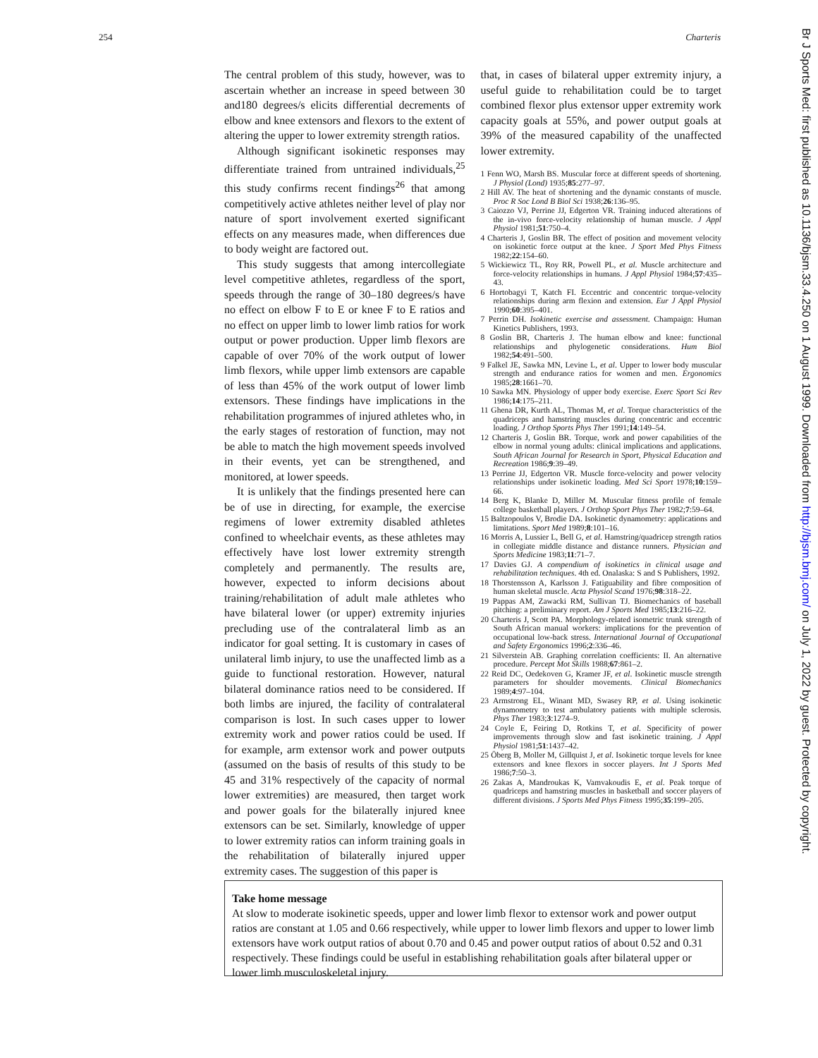254 Charteris
The central problem of this study, however, was to ascertain whether an increase in speed between 30 and180 degrees/s elicits differential decrements of elbow and knee extensors and flexors to the extent of altering the upper to lower extremity strength ratios.
Although significant isokinetic responses may differentiate trained from untrained individuals,<sup>25</sup> this study confirms recent findings<sup>26</sup> that among competitively active athletes neither level of play nor nature of sport involvement exerted significant effects on any measures made, when differences due to body weight are factored out.
This study suggests that among intercollegiate level competitive athletes, regardless of the sport, speeds through the range of 30–180 degrees/s have no effect on elbow F to E or knee F to E ratios and no effect on upper limb to lower limb ratios for work output or power production. Upper limb flexors are capable of over 70% of the work output of lower limb flexors, while upper limb extensors are capable of less than 45% of the work output of lower limb extensors. These findings have implications in the rehabilitation programmes of injured athletes who, in the early stages of restoration of function, may not be able to match the high movement speeds involved in their events, yet can be strengthened, and monitored, at lower speeds.
It is unlikely that the findings presented here can be of use in directing, for example, the exercise regimens of lower extremity disabled athletes confined to wheelchair events, as these athletes may effectively have lost lower extremity strength completely and permanently. The results are, however, expected to inform decisions about training/rehabilitation of adult male athletes who have bilateral lower (or upper) extremity injuries precluding use of the contralateral limb as an indicator for goal setting. It is customary in cases of unilateral limb injury, to use the unaffected limb as a guide to functional restoration. However, natural bilateral dominance ratios need to be considered. If both limbs are injured, the facility of contralateral comparison is lost. In such cases upper to lower extremity work and power ratios could be used. If for example, arm extensor work and power outputs (assumed on the basis of results of this study to be 45 and 31% respectively of the capacity of normal lower extremities) are measured, then target work and power goals for the bilaterally injured knee extensors can be set. Similarly, knowledge of upper to lower extremity ratios can inform training goals in the rehabilitation of bilaterally injured upper extremity cases. The suggestion of this paper is
that, in cases of bilateral upper extremity injury, a useful guide to rehabilitation could be to target combined flexor plus extensor upper extremity work capacity goals at 55%, and power output goals at 39% of the measured capability of the unaffected lower extremity.
1 Fenn WO, Marsh BS. Muscular force at different speeds of shortening. J Physiol (Lond) 1935;85:277–97.
2 Hill AV. The heat of shortening and the dynamic constants of muscle. Proc R Soc Lond B Biol Sci 1938;26:136–95.
3 Caiozzo VJ, Perrine JJ, Edgerton VR. Training induced alterations of the in-vivo force-velocity relationship of human muscle. J Appl Physiol 1981;51:750–4.
4 Charteris J, Goslin BR. The effect of position and movement velocity on isokinetic force output at the knee. J Sport Med Phys Fitness 1982;22:154–60.
5 Wickiewicz TL, Roy RR, Powell PL, et al. Muscle architecture and force-velocity relationships in humans. J Appl Physiol 1984;57:435–43.
6 Hortobagyi T, Katch FI. Eccentric and concentric torque-velocity relationships during arm flexion and extension. Eur J Appl Physiol 1990;60:395–401.
7 Perrin DH. Isokinetic exercise and assessment. Champaign: Human Kinetics Publishers, 1993.
8 Goslin BR, Charteris J. The human elbow and knee: functional relationships and phylogenetic considerations. Hum Biol 1982;54:491–500.
9 Falkel JE, Sawka MN, Levine L, et al. Upper to lower body muscular strength and endurance ratios for women and men. Ergonomics 1985;28:1661–70.
10 Sawka MN. Physiology of upper body exercise. Exerc Sport Sci Rev 1986;14:175–211.
11 Ghena DR, Kurth AL, Thomas M, et al. Torque characteristics of the quadriceps and hamstring muscles during concentric and eccentric loading. J Orthop Sports Phys Ther 1991;14:149–54.
12 Charteris J, Goslin BR. Torque, work and power capabilities of the elbow in normal young adults: clinical implications and applications. South African Journal for Research in Sport, Physical Education and Recreation 1986;9:39–49.
13 Perrine JJ, Edgerton VR. Muscle force-velocity and power velocity relationships under isokinetic loading. Med Sci Sport 1978;10:159–66.
14 Berg K, Blanke D, Miller M. Muscular fitness profile of female college basketball players. J Orthop Sport Phys Ther 1982;7:59–64.
15 Baltzopoulos V, Brodie DA. Isokinetic dynamometry: applications and limitations. Sport Med 1989;8:101–16.
16 Morris A, Lussier L, Bell G, et al. Hamstring/quadricep strength ratios in collegiate middle distance and distance runners. Physician and Sports Medicine 1983;11:71–7.
17 Davies GJ. A compendium of isokinetics in clinical usage and rehabilitation techniques. 4th ed. Onalaska: S and S Publishers, 1992.
18 Thorstensson A, Karlsson J. Fatiguability and fibre composition of human skeletal muscle. Acta Physiol Scand 1976;98:318–22.
19 Pappas AM, Zawacki RM, Sullivan TJ. Biomechanics of baseball pitching: a preliminary report. Am J Sports Med 1985;13:216–22.
20 Charteris J, Scott PA. Morphology-related isometric trunk strength of South African manual workers: implications for the prevention of occupational low-back stress. International Journal of Occupational and Safety Ergonomics 1996;2:336–46.
21 Silverstein AB. Graphing correlation coefficients: II. An alternative procedure. Percept Mot Skills 1988;67:861–2.
22 Reid DC, Oedekoven G, Kramer JF, et al. Isokinetic muscle strength parameters for shoulder movements. Clinical Biomechanics 1989;4:97–104.
23 Armstrong EL, Winant MD, Swasey RP, et al. Using isokinetic dynamometry to test ambulatory patients with multiple sclerosis. Phys Ther 1983;3:1274–9.
24 Coyle E, Feiring D, Rotkins T, et al. Specificity of power improvements through slow and fast isokinetic training. J Appl Physiol 1981;51:1437–42.
25 Öberg B, Moller M, Gillquist J, et al. Isokinetic torque levels for knee extensors and knee flexors in soccer players. Int J Sports Med 1986;7:50–3.
26 Zakas A, Mandroukas K, Vamvakoudis E, et al. Peak torque of quadriceps and hamstring muscles in basketball and soccer players of different divisions. J Sports Med Phys Fitness 1995;35:199–205.
Take home message
At slow to moderate isokinetic speeds, upper and lower limb flexor to extensor work and power output ratios are constant at 1.05 and 0.66 respectively, while upper to lower limb flexors and upper to lower limb extensors have work output ratios of about 0.70 and 0.45 and power output ratios of about 0.52 and 0.31 respectively. These findings could be useful in establishing rehabilitation goals after bilateral upper or lower limb musculoskeletal injury.
Br J Sports Med: first published as 10.1136/bjsm.33.4.250 on 1 August 1999. Downloaded from http://bjsm.bmj.com/ on July 1, 2022 by guest. Protected by copyright.